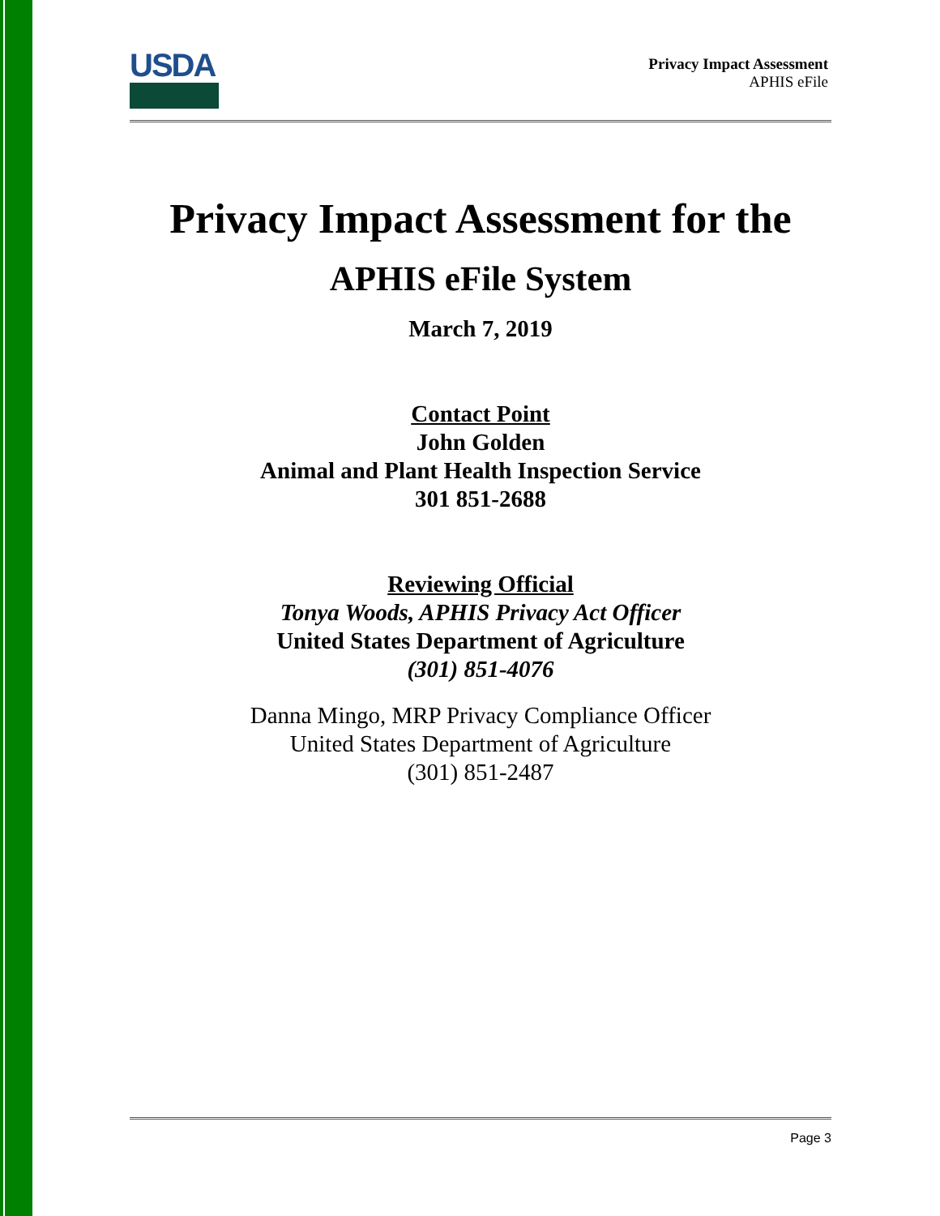USDA
Privacy Impact Assessment
APHIS eFile
Privacy Impact Assessment for the
APHIS eFile System
March 7, 2019
Contact Point
John Golden
Animal and Plant Health Inspection Service
301 851-2688
Reviewing Official
Tonya Woods, APHIS Privacy Act Officer
United States Department of Agriculture
(301) 851-4076
Danna Mingo, MRP Privacy Compliance Officer
United States Department of Agriculture
(301) 851-2487
Page 3